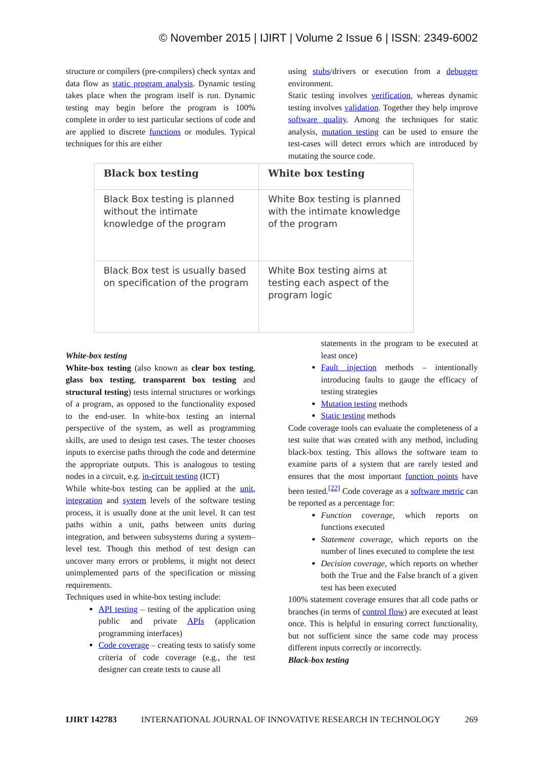© November 2015 | IJIRT | Volume 2 Issue 6 | ISSN: 2349-6002
structure or compilers (pre-compilers) check syntax and data flow as static program analysis. Dynamic testing takes place when the program itself is run. Dynamic testing may begin before the program is 100% complete in order to test particular sections of code and are applied to discrete functions or modules. Typical techniques for this are either
using stubs/drivers or execution from a debugger environment.
Static testing involves verification, whereas dynamic testing involves validation. Together they help improve software quality. Among the techniques for static analysis, mutation testing can be used to ensure the test-cases will detect errors which are introduced by mutating the source code.
| Black box testing | White box testing |
| --- | --- |
| Black Box testing is planned without the intimate knowledge of the program | White Box testing is planned with the intimate knowledge of the program |
| Black Box test is usually based on specification of the program | White Box testing aims at testing each aspect of the program logic |
White-box testing
White-box testing (also known as clear box testing, glass box testing, transparent box testing and structural testing) tests internal structures or workings of a program, as opposed to the functionality exposed to the end-user. In white-box testing an internal perspective of the system, as well as programming skills, are used to design test cases. The tester chooses inputs to exercise paths through the code and determine the appropriate outputs. This is analogous to testing nodes in a circuit, e.g. in-circuit testing (ICT)
While white-box testing can be applied at the unit, integration and system levels of the software testing process, it is usually done at the unit level. It can test paths within a unit, paths between units during integration, and between subsystems during a system–level test. Though this method of test design can uncover many errors or problems, it might not detect unimplemented parts of the specification or missing requirements.
Techniques used in white-box testing include:
API testing – testing of the application using public and private APIs (application programming interfaces)
Code coverage – creating tests to satisfy some criteria of code coverage (e.g., the test designer can create tests to cause all
statements in the program to be executed at least once)
Fault injection methods – intentionally introducing faults to gauge the efficacy of testing strategies
Mutation testing methods
Static testing methods
Code coverage tools can evaluate the completeness of a test suite that was created with any method, including black-box testing. This allows the software team to examine parts of a system that are rarely tested and ensures that the most important function points have been tested.<sup>[22]</sup> Code coverage as a software metric can be reported as a percentage for:
Function coverage, which reports on functions executed
Statement coverage, which reports on the number of lines executed to complete the test
Decision coverage, which reports on whether both the True and the False branch of a given test has been executed
100% statement coverage ensures that all code paths or branches (in terms of control flow) are executed at least once. This is helpful in ensuring correct functionality, but not sufficient since the same code may process different inputs correctly or incorrectly.
Black-box testing
IJIRT 142783 INTERNATIONAL JOURNAL OF INNOVATIVE RESEARCH IN TECHNOLOGY 269